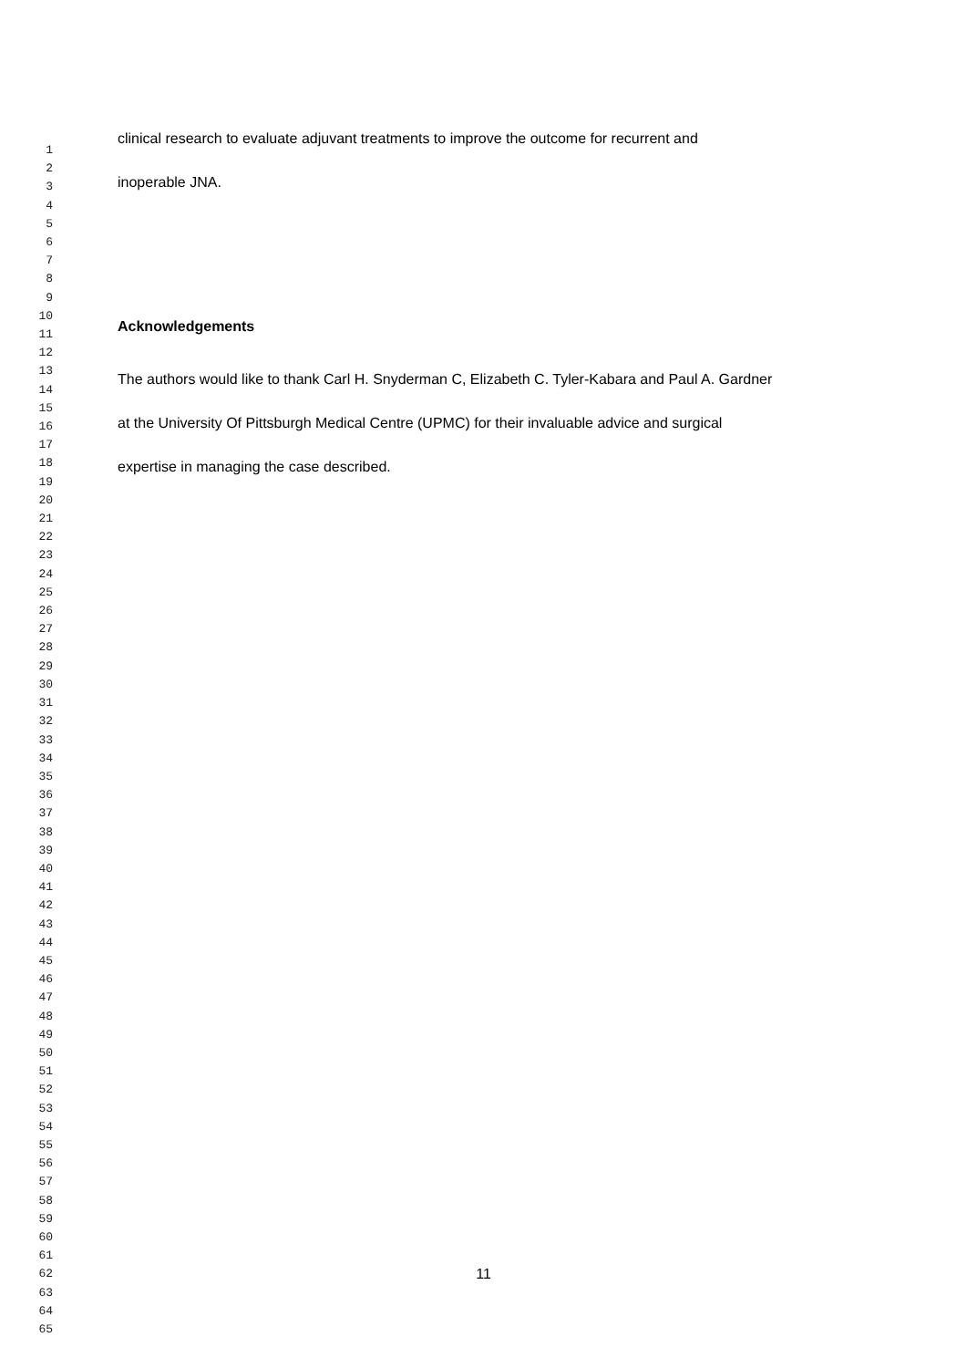clinical research to evaluate adjuvant treatments to improve the outcome for recurrent and
inoperable JNA.
Acknowledgements
The authors would like to thank Carl H. Snyderman C, Elizabeth C. Tyler-Kabara and Paul A. Gardner
at the University Of Pittsburgh Medical Centre (UPMC) for their invaluable advice and surgical
expertise in managing the case described.
1
2
3
4
5
6
7
8
9
10
11
12
13
14
15
16
17
18
19
20
21
22
23
24
25
26
27
28
29
30
31
32
33
34
35
36
37
38
39
40
41
42
43
44
45
46
47
48
49
50
51
52
53
54
55
56
57
58
59
60
61
62
63
64
65
11